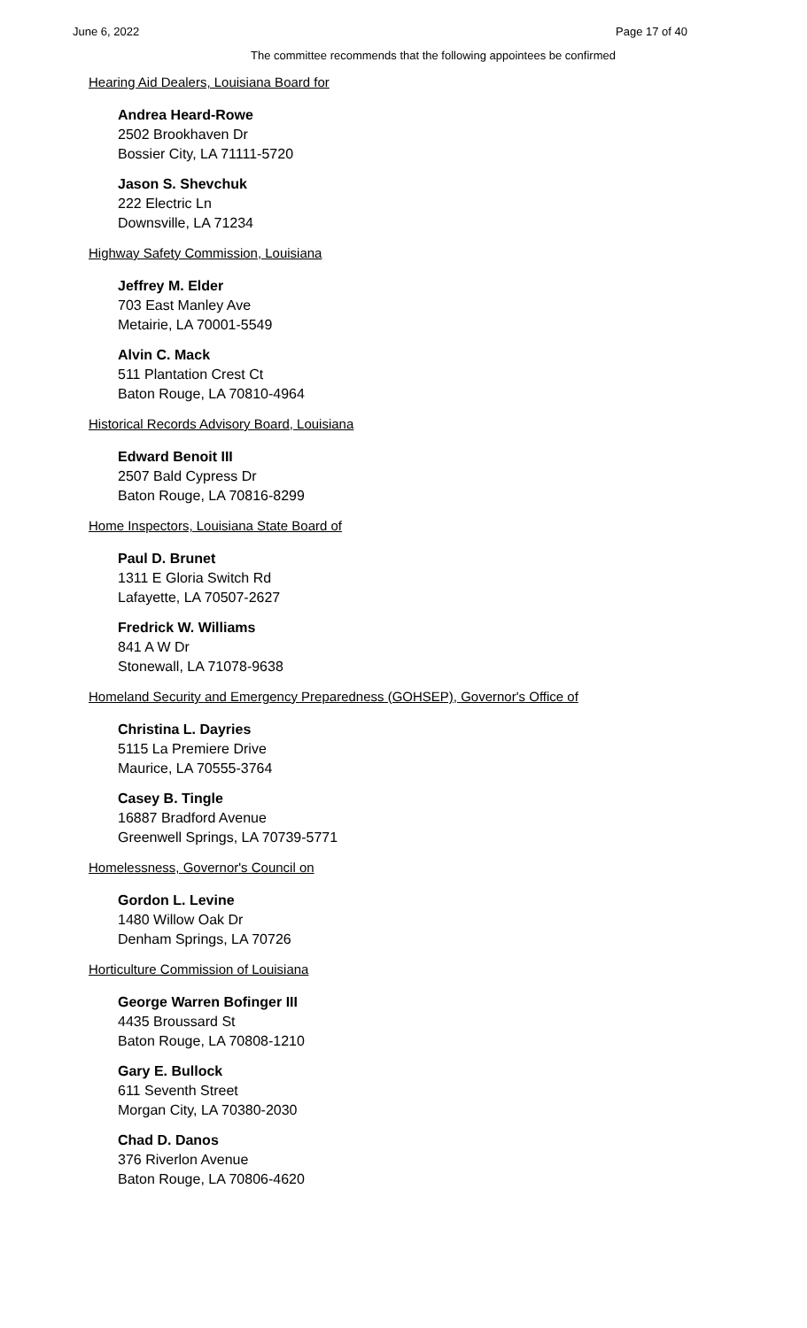June 6, 2022 Page 17 of 40
The committee recommends that the following appointees be confirmed
Hearing Aid Dealers, Louisiana Board for
Andrea Heard-Rowe
2502 Brookhaven Dr
Bossier City, LA 71111-5720
Jason S. Shevchuk
222 Electric Ln
Downsville, LA 71234
Highway Safety Commission, Louisiana
Jeffrey M. Elder
703 East Manley Ave
Metairie, LA 70001-5549
Alvin C. Mack
511 Plantation Crest Ct
Baton Rouge, LA 70810-4964
Historical Records Advisory Board, Louisiana
Edward Benoit III
2507 Bald Cypress Dr
Baton Rouge, LA 70816-8299
Home Inspectors, Louisiana State Board of
Paul D. Brunet
1311 E Gloria Switch Rd
Lafayette, LA 70507-2627
Fredrick W. Williams
841 A W Dr
Stonewall, LA 71078-9638
Homeland Security and Emergency Preparedness (GOHSEP), Governor's Office of
Christina L. Dayries
5115 La Premiere Drive
Maurice, LA 70555-3764
Casey B. Tingle
16887 Bradford Avenue
Greenwell Springs, LA 70739-5771
Homelessness, Governor's Council on
Gordon L. Levine
1480 Willow Oak Dr
Denham Springs, LA 70726
Horticulture Commission of Louisiana
George Warren Bofinger III
4435 Broussard St
Baton Rouge, LA 70808-1210
Gary E. Bullock
611 Seventh Street
Morgan City, LA 70380-2030
Chad D. Danos
376 Riverlon Avenue
Baton Rouge, LA 70806-4620